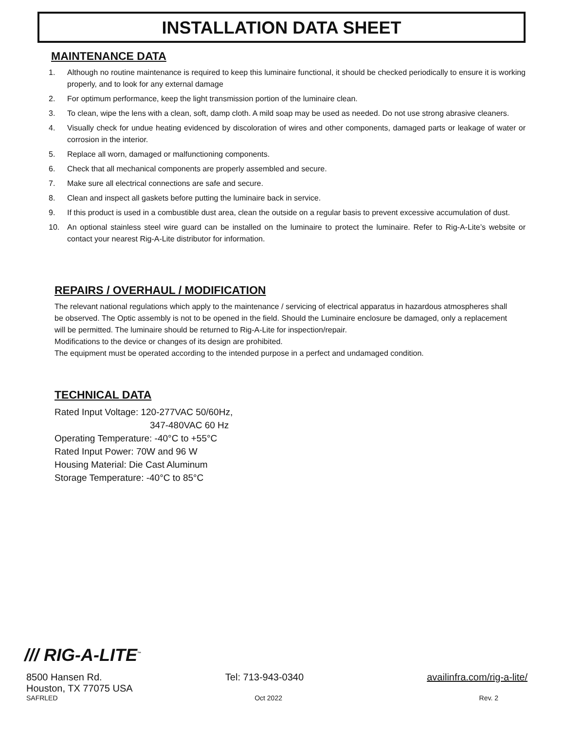INSTALLATION DATA SHEET
MAINTENANCE DATA
1. Although no routine maintenance is required to keep this luminaire functional, it should be checked periodically to ensure it is working properly, and to look for any external damage
2. For optimum performance, keep the light transmission portion of the luminaire clean.
3. To clean, wipe the lens with a clean, soft, damp cloth. A mild soap may be used as needed. Do not use strong abrasive cleaners.
4. Visually check for undue heating evidenced by discoloration of wires and other components, damaged parts or leakage of water or corrosion in the interior.
5. Replace all worn, damaged or malfunctioning components.
6. Check that all mechanical components are properly assembled and secure.
7. Make sure all electrical connections are safe and secure.
8. Clean and inspect all gaskets before putting the luminaire back in service.
9. If this product is used in a combustible dust area, clean the outside on a regular basis to prevent excessive accumulation of dust.
10. An optional stainless steel wire guard can be installed on the luminaire to protect the luminaire. Refer to Rig-A-Lite’s website or contact your nearest Rig-A-Lite distributor for information.
REPAIRS / OVERHAUL / MODIFICATION
The relevant national regulations which apply to the maintenance / servicing of electrical apparatus in hazardous atmospheres shall be observed. The Optic assembly is not to be opened in the field. Should the Luminaire enclosure be damaged, only a replacement will be permitted. The luminaire should be returned to Rig-A-Lite for inspection/repair.
Modifications to the device or changes of its design are prohibited.
The equipment must be operated according to the intended purpose in a perfect and undamaged condition.
TECHNICAL DATA
Rated Input Voltage: 120-277VAC 50/60Hz,
347-480VAC 60 Hz
Operating Temperature: -40°C to +55°C
Rated Input Power: 70W and 96 W
Housing Material: Die Cast Aluminum
Storage Temperature: -40°C to 85°C
/// RIG-A-LITE<sup>™</sup>
8500 Hansen Rd. Tel: 713-943-0340 availinfra.com/rig-a-lite/
Houston, TX 77075 USA
SAFRLED Oct 2022 Rev. 2